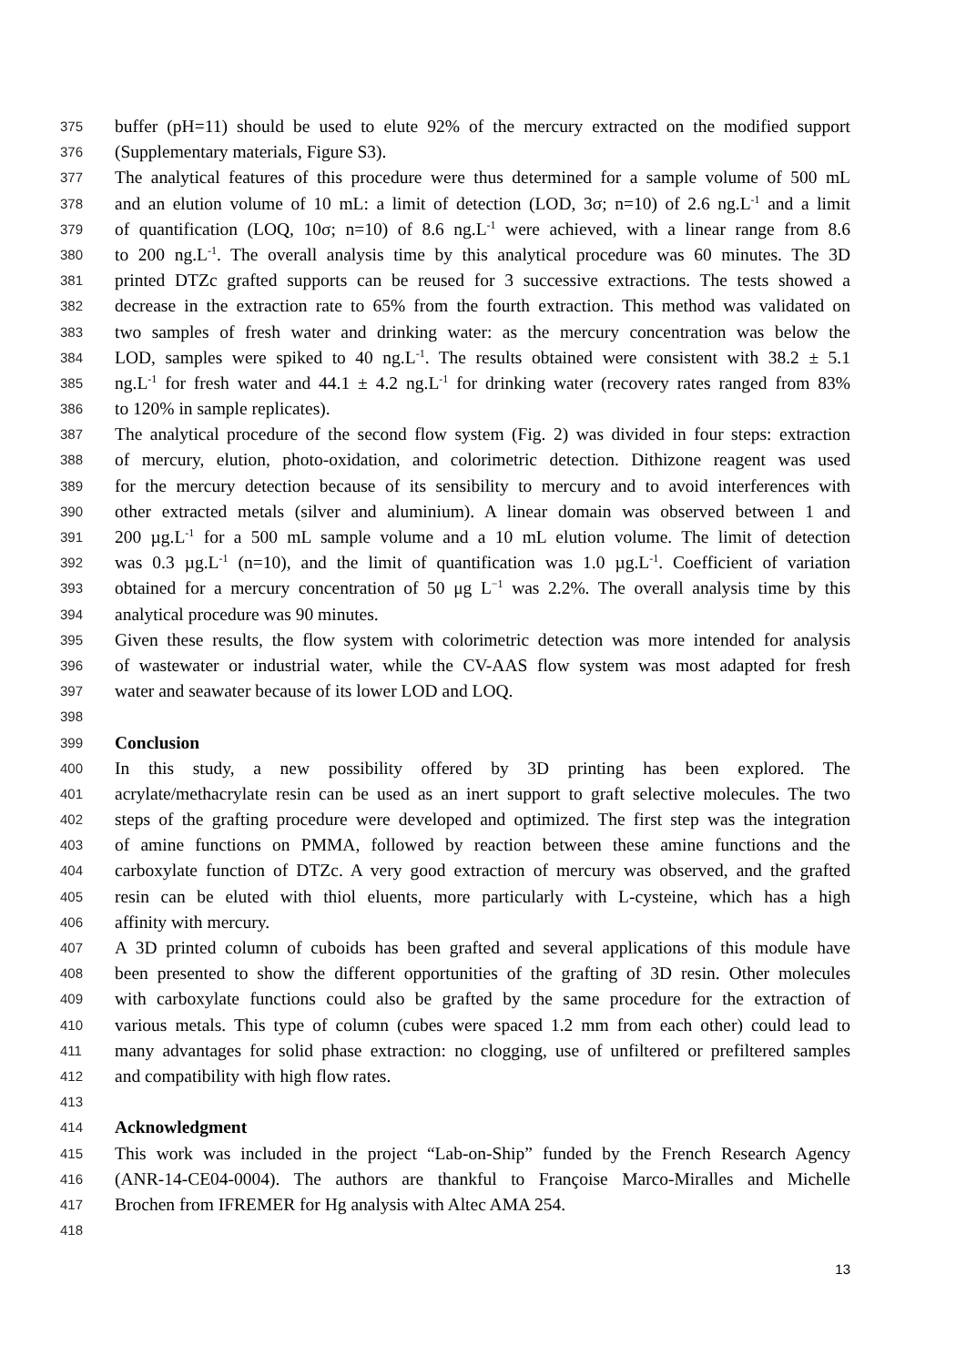375 buffer (pH=11) should be used to elute 92% of the mercury extracted on the modified support
376 (Supplementary materials, Figure S3).
377 The analytical features of this procedure were thus determined for a sample volume of 500 mL
378 and an elution volume of 10 mL: a limit of detection (LOD, 3σ; n=10) of 2.6 ng.L<sup>-1</sup> and a limit
379 of quantification (LOQ, 10σ; n=10) of 8.6 ng.L<sup>-1</sup> were achieved, with a linear range from 8.6
380 to 200 ng.L<sup>-1</sup>. The overall analysis time by this analytical procedure was 60 minutes. The 3D
381 printed DTZc grafted supports can be reused for 3 successive extractions. The tests showed a
382 decrease in the extraction rate to 65% from the fourth extraction. This method was validated on
383 two samples of fresh water and drinking water: as the mercury concentration was below the
384 LOD, samples were spiked to 40 ng.L<sup>-1</sup>. The results obtained were consistent with 38.2 ± 5.1
385 ng.L<sup>-1</sup> for fresh water and 44.1 ± 4.2 ng.L<sup>-1</sup> for drinking water (recovery rates ranged from 83%
386 to 120% in sample replicates).
387 The analytical procedure of the second flow system (Fig. 2) was divided in four steps: extraction
388 of mercury, elution, photo-oxidation, and colorimetric detection. Dithizone reagent was used
389 for the mercury detection because of its sensibility to mercury and to avoid interferences with
390 other extracted metals (silver and aluminium). A linear domain was observed between 1 and
391 200 µg.L<sup>-1</sup> for a 500 mL sample volume and a 10 mL elution volume. The limit of detection
392 was 0.3 µg.L<sup>-1</sup> (n=10), and the limit of quantification was 1.0 µg.L<sup>-1</sup>. Coefficient of variation
393 obtained for a mercury concentration of 50 μg L<sup>−1</sup> was 2.2%. The overall analysis time by this
394 analytical procedure was 90 minutes.
395 Given these results, the flow system with colorimetric detection was more intended for analysis
396 of wastewater or industrial water, while the CV-AAS flow system was most adapted for fresh
397 water and seawater because of its lower LOD and LOQ.
398
399 Conclusion
400 In this study, a new possibility offered by 3D printing has been explored. The
401 acrylate/methacrylate resin can be used as an inert support to graft selective molecules. The two
402 steps of the grafting procedure were developed and optimized. The first step was the integration
403 of amine functions on PMMA, followed by reaction between these amine functions and the
404 carboxylate function of DTZc. A very good extraction of mercury was observed, and the grafted
405 resin can be eluted with thiol eluents, more particularly with L-cysteine, which has a high
406 affinity with mercury.
407 A 3D printed column of cuboids has been grafted and several applications of this module have
408 been presented to show the different opportunities of the grafting of 3D resin. Other molecules
409 with carboxylate functions could also be grafted by the same procedure for the extraction of
410 various metals. This type of column (cubes were spaced 1.2 mm from each other) could lead to
411 many advantages for solid phase extraction: no clogging, use of unfiltered or prefiltered samples
412 and compatibility with high flow rates.
413
414 Acknowledgment
415 This work was included in the project “Lab-on-Ship” funded by the French Research Agency
416 (ANR-14-CE04-0004). The authors are thankful to Françoise Marco-Miralles and Michelle
417 Brochen from IFREMER for Hg analysis with Altec AMA 254.
418
13